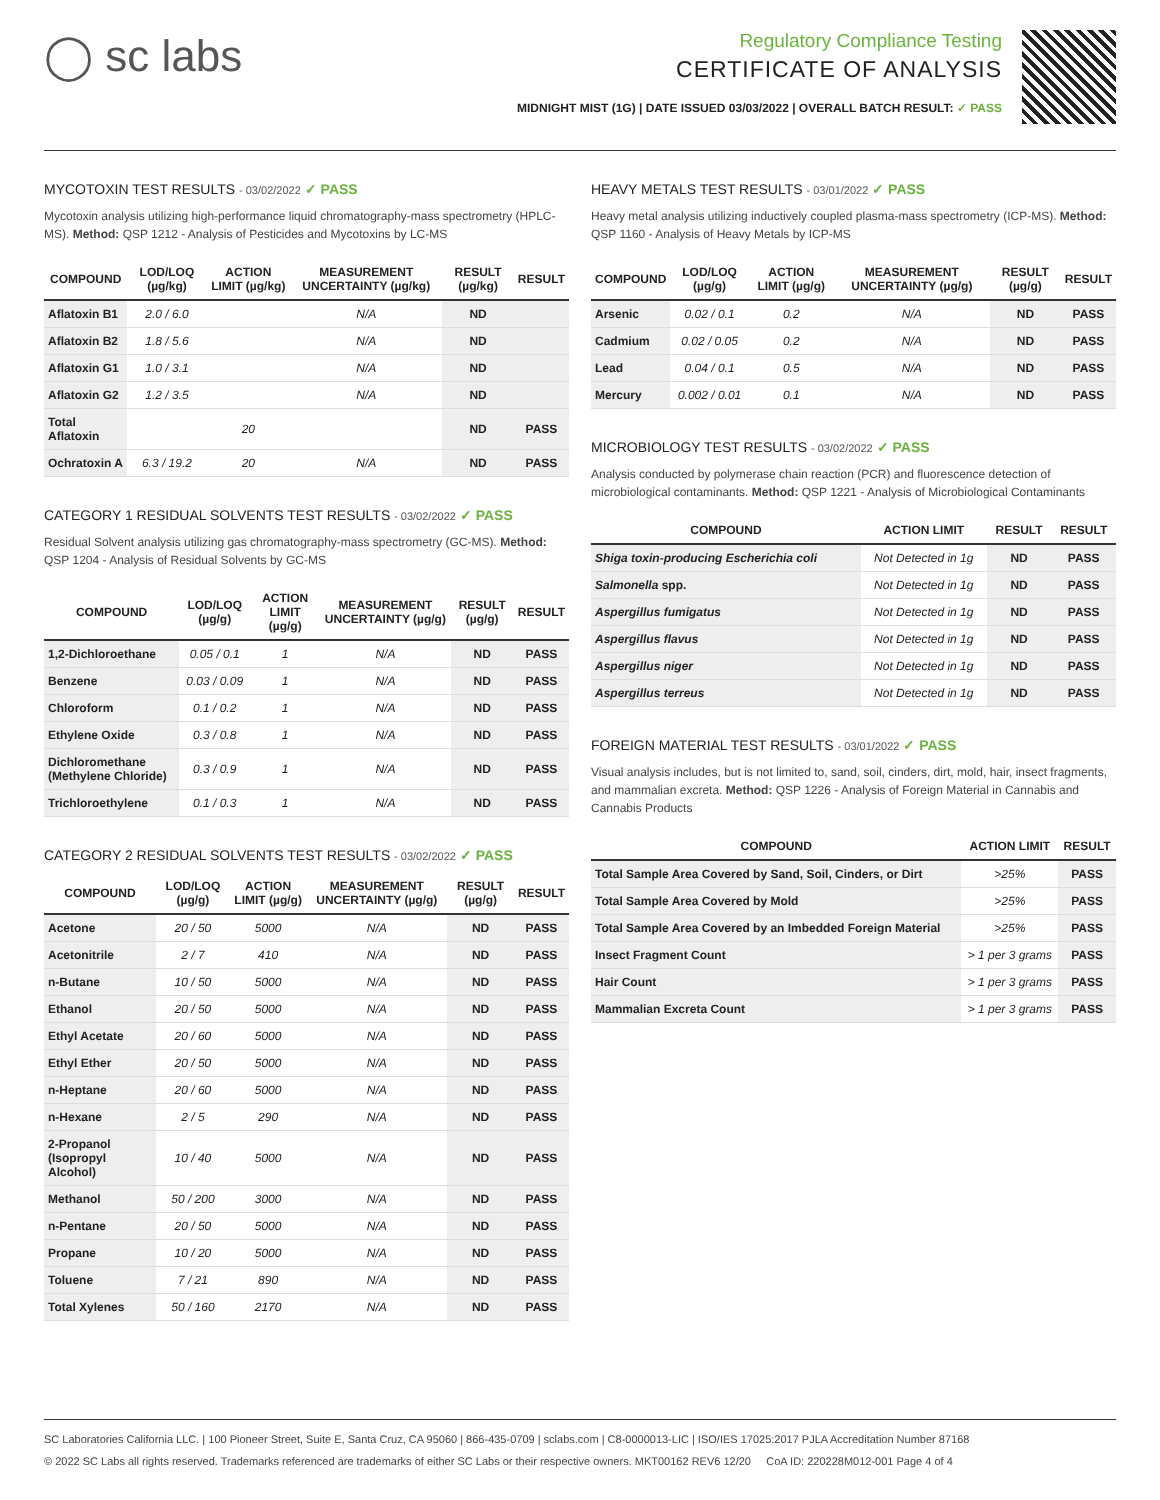◯ sc labs
Regulatory Compliance Testing
CERTIFICATE OF ANALYSIS
MIDNIGHT MIST (1G) | DATE ISSUED 03/03/2022 | OVERALL BATCH RESULT: ✓ PASS
MYCOTOXIN TEST RESULTS - 03/02/2022 ✓ PASS
Mycotoxin analysis utilizing high-performance liquid chromatography-mass spectrometry (HPLC-MS). Method: QSP 1212 - Analysis of Pesticides and Mycotoxins by LC-MS
| COMPOUND | LOD/LOQ (µg/kg) | ACTION LIMIT (µg/kg) | MEASUREMENT UNCERTAINTY (µg/kg) | RESULT (µg/kg) | RESULT |
| --- | --- | --- | --- | --- | --- |
| Aflatoxin B1 | 2.0 / 6.0 | | N/A | ND | |
| Aflatoxin B2 | 1.8 / 5.6 | | N/A | ND | |
| Aflatoxin G1 | 1.0 / 3.1 | | N/A | ND | |
| Aflatoxin G2 | 1.2 / 3.5 | | N/A | ND | |
| Total Aflatoxin | | 20 | | ND | PASS |
| Ochratoxin A | 6.3 / 19.2 | 20 | N/A | ND | PASS |
CATEGORY 1 RESIDUAL SOLVENTS TEST RESULTS - 03/02/2022 ✓ PASS
Residual Solvent analysis utilizing gas chromatography-mass spectrometry (GC-MS). Method: QSP 1204 - Analysis of Residual Solvents by GC-MS
| COMPOUND | LOD/LOQ (µg/g) | ACTION LIMIT (µg/g) | MEASUREMENT UNCERTAINTY (µg/g) | RESULT (µg/g) | RESULT |
| --- | --- | --- | --- | --- | --- |
| 1,2-Dichloroethane | 0.05 / 0.1 | 1 | N/A | ND | PASS |
| Benzene | 0.03 / 0.09 | 1 | N/A | ND | PASS |
| Chloroform | 0.1 / 0.2 | 1 | N/A | ND | PASS |
| Ethylene Oxide | 0.3 / 0.8 | 1 | N/A | ND | PASS |
| Dichloromethane (Methylene Chloride) | 0.3 / 0.9 | 1 | N/A | ND | PASS |
| Trichloroethylene | 0.1 / 0.3 | 1 | N/A | ND | PASS |
CATEGORY 2 RESIDUAL SOLVENTS TEST RESULTS - 03/02/2022 ✓ PASS
| COMPOUND | LOD/LOQ (µg/g) | ACTION LIMIT (µg/g) | MEASUREMENT UNCERTAINTY (µg/g) | RESULT (µg/g) | RESULT |
| --- | --- | --- | --- | --- | --- |
| Acetone | 20 / 50 | 5000 | N/A | ND | PASS |
| Acetonitrile | 2 / 7 | 410 | N/A | ND | PASS |
| n-Butane | 10 / 50 | 5000 | N/A | ND | PASS |
| Ethanol | 20 / 50 | 5000 | N/A | ND | PASS |
| Ethyl Acetate | 20 / 60 | 5000 | N/A | ND | PASS |
| Ethyl Ether | 20 / 50 | 5000 | N/A | ND | PASS |
| n-Heptane | 20 / 60 | 5000 | N/A | ND | PASS |
| n-Hexane | 2 / 5 | 290 | N/A | ND | PASS |
| 2-Propanol (Isopropyl Alcohol) | 10 / 40 | 5000 | N/A | ND | PASS |
| Methanol | 50 / 200 | 3000 | N/A | ND | PASS |
| n-Pentane | 20 / 50 | 5000 | N/A | ND | PASS |
| Propane | 10 / 20 | 5000 | N/A | ND | PASS |
| Toluene | 7 / 21 | 890 | N/A | ND | PASS |
| Total Xylenes | 50 / 160 | 2170 | N/A | ND | PASS |
HEAVY METALS TEST RESULTS - 03/01/2022 ✓ PASS
Heavy metal analysis utilizing inductively coupled plasma-mass spectrometry (ICP-MS). Method: QSP 1160 - Analysis of Heavy Metals by ICP-MS
| COMPOUND | LOD/LOQ (µg/g) | ACTION LIMIT (µg/g) | MEASUREMENT UNCERTAINTY (µg/g) | RESULT (µg/g) | RESULT |
| --- | --- | --- | --- | --- | --- |
| Arsenic | 0.02 / 0.1 | 0.2 | N/A | ND | PASS |
| Cadmium | 0.02 / 0.05 | 0.2 | N/A | ND | PASS |
| Lead | 0.04 / 0.1 | 0.5 | N/A | ND | PASS |
| Mercury | 0.002 / 0.01 | 0.1 | N/A | ND | PASS |
MICROBIOLOGY TEST RESULTS - 03/02/2022 ✓ PASS
Analysis conducted by polymerase chain reaction (PCR) and fluorescence detection of microbiological contaminants. Method: QSP 1221 - Analysis of Microbiological Contaminants
| COMPOUND | ACTION LIMIT | RESULT | RESULT |
| --- | --- | --- | --- |
| Shiga toxin-producing Escherichia coli | Not Detected in 1g | ND | PASS |
| Salmonella spp. | Not Detected in 1g | ND | PASS |
| Aspergillus fumigatus | Not Detected in 1g | ND | PASS |
| Aspergillus flavus | Not Detected in 1g | ND | PASS |
| Aspergillus niger | Not Detected in 1g | ND | PASS |
| Aspergillus terreus | Not Detected in 1g | ND | PASS |
FOREIGN MATERIAL TEST RESULTS - 03/01/2022 ✓ PASS
Visual analysis includes, but is not limited to, sand, soil, cinders, dirt, mold, hair, insect fragments, and mammalian excreta. Method: QSP 1226 - Analysis of Foreign Material in Cannabis and Cannabis Products
| COMPOUND | ACTION LIMIT | RESULT |
| --- | --- | --- |
| Total Sample Area Covered by Sand, Soil, Cinders, or Dirt | >25% | PASS |
| Total Sample Area Covered by Mold | >25% | PASS |
| Total Sample Area Covered by an Imbedded Foreign Material | >25% | PASS |
| Insect Fragment Count | > 1 per 3 grams | PASS |
| Hair Count | > 1 per 3 grams | PASS |
| Mammalian Excreta Count | > 1 per 3 grams | PASS |
SC Laboratories California LLC. | 100 Pioneer Street, Suite E, Santa Cruz, CA 95060 | 866-435-0709 | sclabs.com | C8-0000013-LIC | ISO/IES 17025:2017 PJLA Accreditation Number 87168
© 2022 SC Labs all rights reserved. Trademarks referenced are trademarks of either SC Labs or their respective owners. MKT00162 REV6 12/20 CoA ID: 220228M012-001 Page 4 of 4